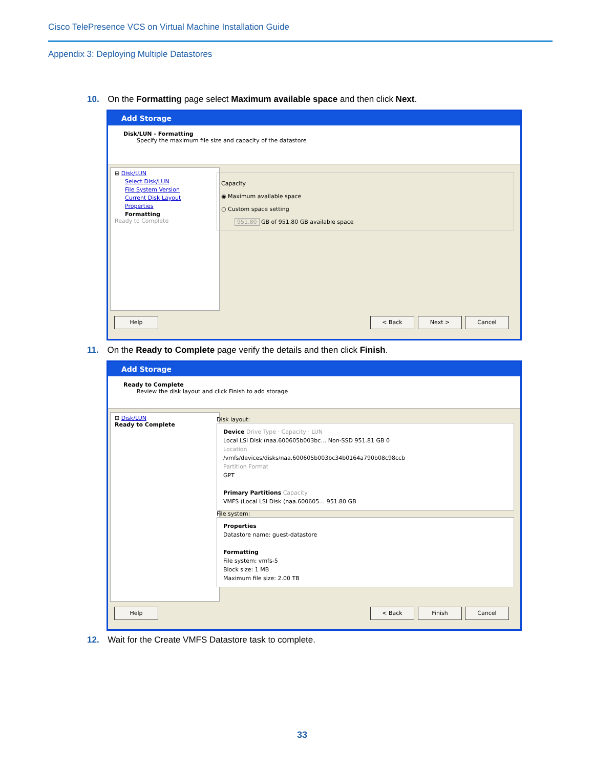Cisco TelePresence VCS on Virtual Machine Installation Guide
Appendix 3: Deploying Multiple Datastores
10. On the Formatting page select Maximum available space and then click Next.
Add Storage
Disk/LUN - Formatting
Specify the maximum file size and capacity of the datastore
⊟ Disk/LUN
Select Disk/LUN
File System Version
Current Disk Layout
Properties
Formatting
Ready to Complete
Capacity
◉ Maximum available space
○ Custom space setting
951.80 GB of 951.80 GB available space
Help < Back Next > Cancel
11. On the Ready to Complete page verify the details and then click Finish.
Add Storage
Ready to Complete
Review the disk layout and click Finish to add storage
⊞ Disk/LUN
Ready to Complete
Disk layout:
Device Drive Type · Capacity · LUN
Local LSI Disk (naa.600605b003bc… Non-SSD 951.81 GB 0
Location
/vmfs/devices/disks/naa.600605b003bc34b0164a790b08c98ccb
Partition Format
GPT
Primary Partitions Capacity
VMFS (Local LSI Disk (naa.600605… 951.80 GB
File system:
Properties
Datastore name: guest-datastore
Formatting
File system: vmfs-5
Block size: 1 MB
Maximum file size: 2.00 TB
Help < Back Finish Cancel
12. Wait for the Create VMFS Datastore task to complete.
33